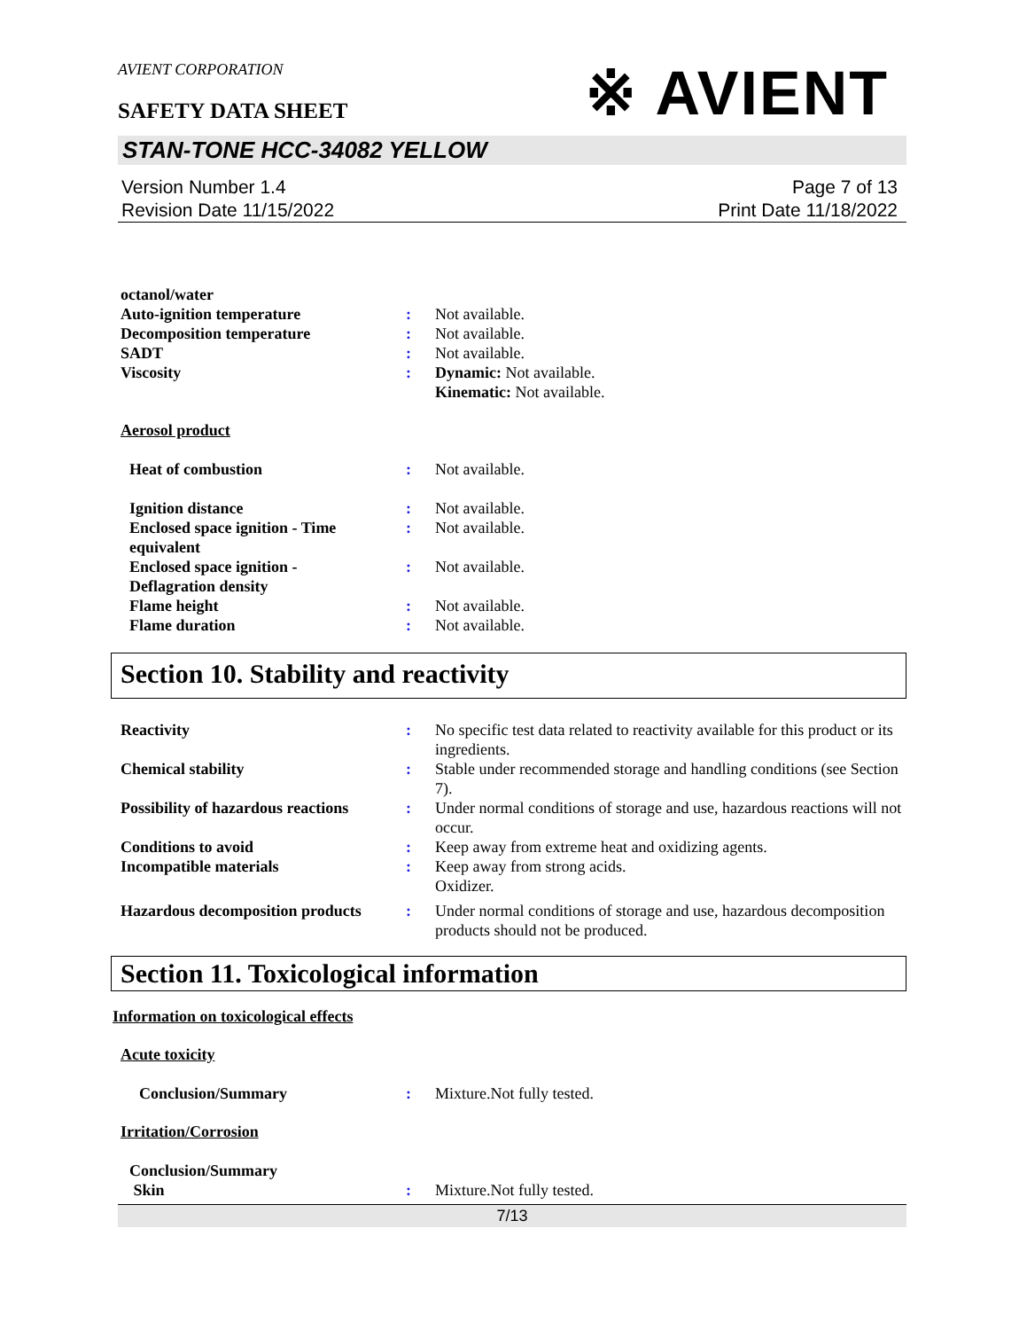AVIENT CORPORATION
※ AVIENT
SAFETY DATA SHEET
STAN-TONE HCC-34082 YELLOW
Version Number 1.4
Revision Date 11/15/2022
Page 7 of 13
Print Date 11/18/2022
octanol/water
Auto-ignition temperature : Not available.
Decomposition temperature : Not available.
SADT : Not available.
Viscosity : Dynamic: Not available.
Kinematic: Not available.
Aerosol product
Heat of combustion : Not available.
Ignition distance : Not available.
Enclosed space ignition - Time equivalent
: Not available.
Enclosed space ignition - Deflagration density
: Not available.
Flame height : Not available.
Flame duration : Not available.
Section 10. Stability and reactivity
Reactivity : No specific test data related to reactivity available for this product or its ingredients.
Chemical stability : Stable under recommended storage and handling conditions (see Section 7).
Possibility of hazardous reactions
: Under normal conditions of storage and use, hazardous reactions will not occur.
Conditions to avoid : Keep away from extreme heat and oxidizing agents.
Incompatible materials : Keep away from strong acids.
Oxidizer.
Hazardous decomposition products
: Under normal conditions of storage and use, hazardous decomposition products should not be produced.
Section 11. Toxicological information
Information on toxicological effects
Acute toxicity
Conclusion/Summary : Mixture.Not fully tested.
Irritation/Corrosion
Conclusion/Summary
Skin
:
Mixture.Not fully tested.
7/13